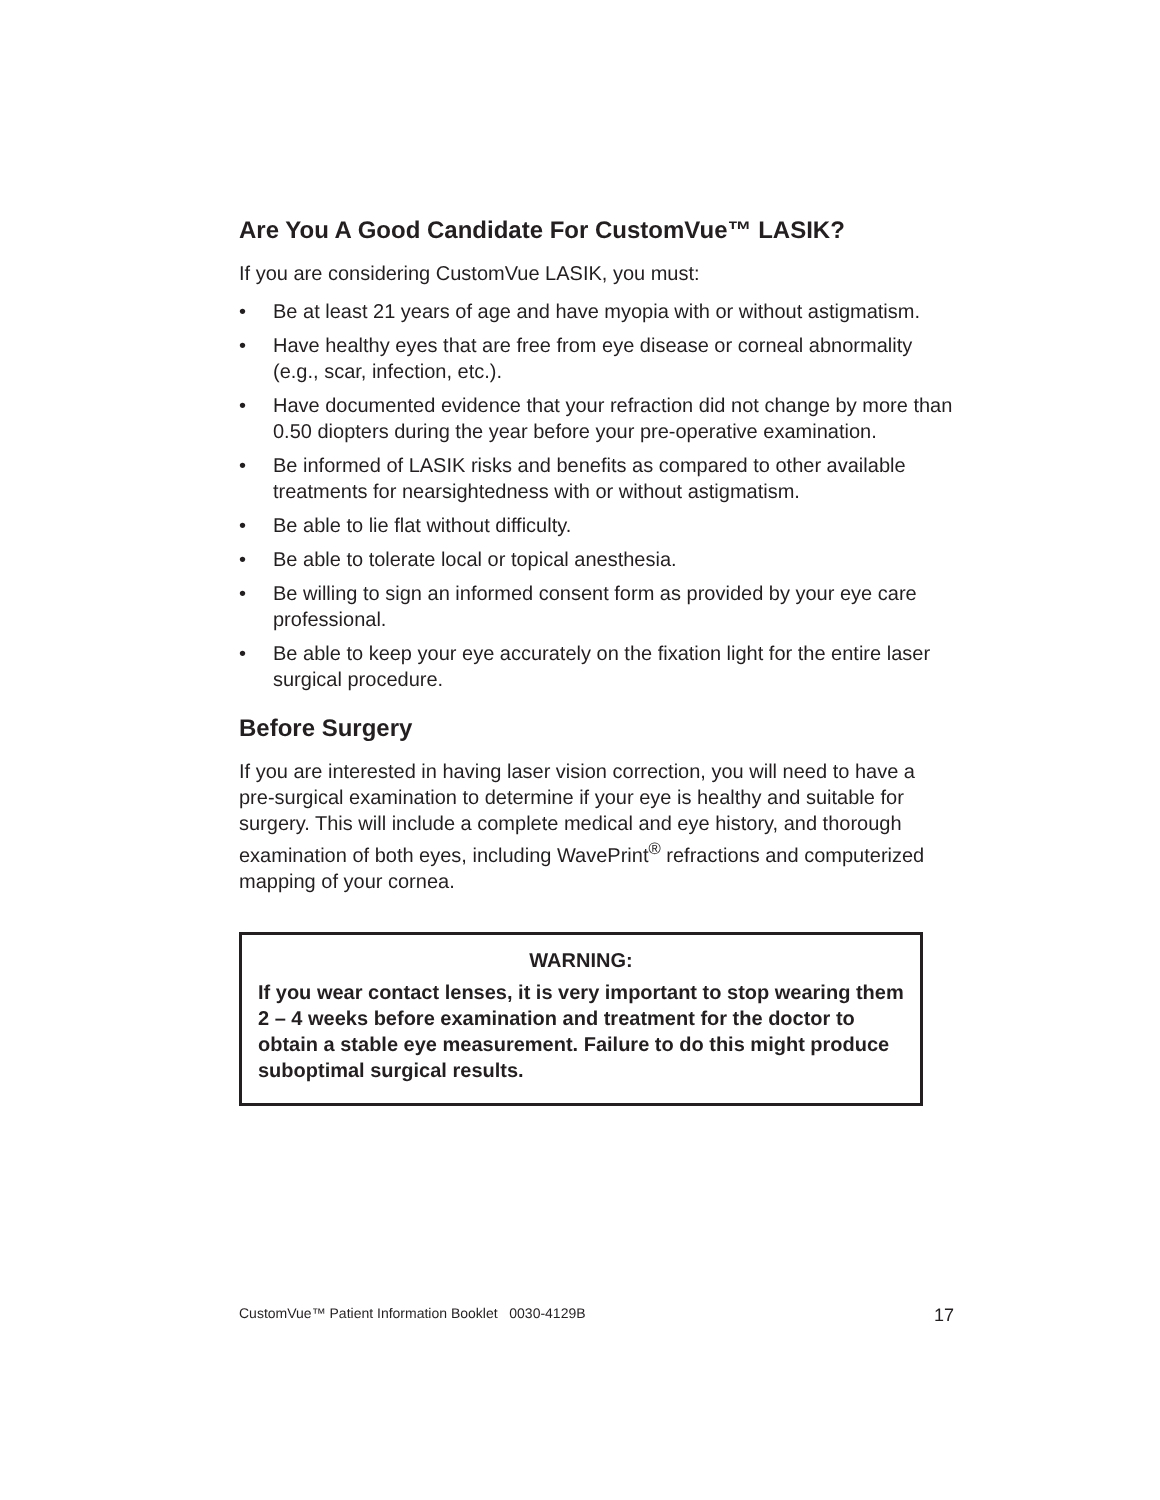Are You A Good Candidate For CustomVue™ LASIK?
If you are considering CustomVue LASIK, you must:
• Be at least 21 years of age and have myopia with or without astigmatism.
• Have healthy eyes that are free from eye disease or corneal abnormality (e.g., scar, infection, etc.).
• Have documented evidence that your refraction did not change by more than 0.50 diopters during the year before your pre-operative examination.
• Be informed of LASIK risks and benefits as compared to other available treatments for nearsightedness with or without astigmatism.
• Be able to lie flat without difficulty.
• Be able to tolerate local or topical anesthesia.
• Be willing to sign an informed consent form as provided by your eye care professional.
• Be able to keep your eye accurately on the fixation light for the entire laser surgical procedure.
Before Surgery
If you are interested in having laser vision correction, you will need to have a pre-surgical examination to determine if your eye is healthy and suitable for surgery. This will include a complete medical and eye history, and thorough examination of both eyes, including WavePrint<sup>®</sup> refractions and computerized mapping of your cornea.
WARNING:
If you wear contact lenses, it is very important to stop wearing them 2 – 4 weeks before examination and treatment for the doctor to obtain a stable eye measurement. Failure to do this might produce suboptimal surgical results.
CustomVue™ Patient Information Booklet 0030-4129B 17